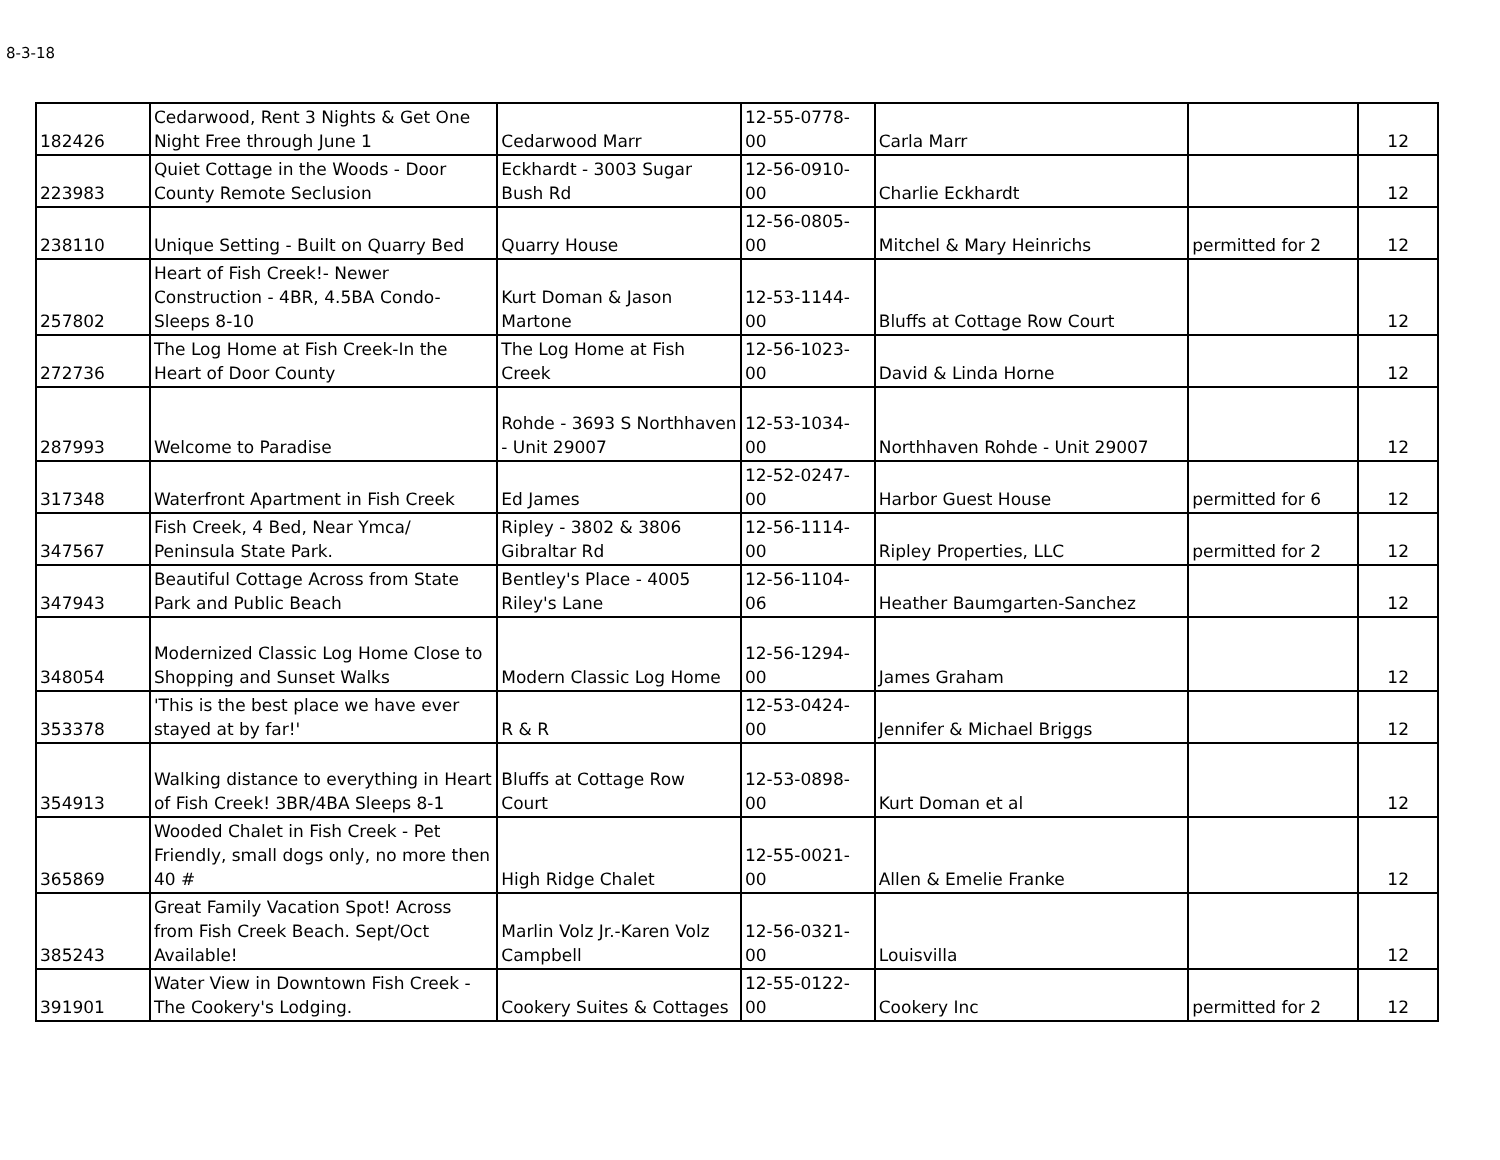8-3-18
| 182426 | Cedarwood, Rent 3 Nights & Get One Night Free through June 1 | Cedarwood Marr | 12-55-0778-00 | Carla Marr | | 12 |
| 223983 | Quiet Cottage in the Woods - Door County Remote Seclusion | Eckhardt - 3003 Sugar Bush Rd | 12-56-0910-00 | Charlie Eckhardt | | 12 |
| 238110 | Unique Setting - Built on Quarry Bed | Quarry House | 12-56-0805-00 | Mitchel & Mary Heinrichs | permitted for 2 | 12 |
| 257802 | Heart of Fish Creek!- Newer Construction - 4BR, 4.5BA Condo- Sleeps 8-10 | Kurt Doman & Jason Martone | 12-53-1144-00 | Bluffs at Cottage Row Court | | 12 |
| 272736 | The Log Home at Fish Creek-In the Heart of Door County | The Log Home at Fish Creek | 12-56-1023-00 | David & Linda Horne | | 12 |
| 287993 | Welcome to Paradise | Rohde - 3693 S Northhaven - Unit 29007 | 12-53-1034-00 | Northhaven Rohde - Unit 29007 | | 12 |
| 317348 | Waterfront Apartment in Fish Creek | Ed James | 12-52-0247-00 | Harbor Guest House | permitted for 6 | 12 |
| 347567 | Fish Creek, 4 Bed, Near Ymca/ Peninsula State Park. | Ripley - 3802 & 3806 Gibraltar Rd | 12-56-1114-00 | Ripley Properties, LLC | permitted for 2 | 12 |
| 347943 | Beautiful Cottage Across from State Park and Public Beach | Bentley's Place - 4005 Riley's Lane | 12-56-1104-06 | Heather Baumgarten-Sanchez | | 12 |
| 348054 | Modernized Classic Log Home Close to Shopping and Sunset Walks | Modern Classic Log Home | 12-56-1294-00 | James Graham | | 12 |
| 353378 | 'This is the best place we have ever stayed at by far!' | R & R | 12-53-0424-00 | Jennifer & Michael Briggs | | 12 |
| 354913 | Walking distance to everything in Heart of Fish Creek! 3BR/4BA Sleeps 8-1 | Bluffs at Cottage Row Court | 12-53-0898-00 | Kurt Doman et al | | 12 |
| 365869 | Wooded Chalet in Fish Creek - Pet Friendly, small dogs only, no more then 40 # | High Ridge Chalet | 12-55-0021-00 | Allen & Emelie Franke | | 12 |
| 385243 | Great Family Vacation Spot! Across from Fish Creek Beach. Sept/Oct Available! | Marlin Volz Jr.-Karen Volz Campbell | 12-56-0321-00 | Louisvilla | | 12 |
| 391901 | Water View in Downtown Fish Creek - The Cookery's Lodging. | Cookery Suites & Cottages | 12-55-0122-00 | Cookery Inc | permitted for 2 | 12 |